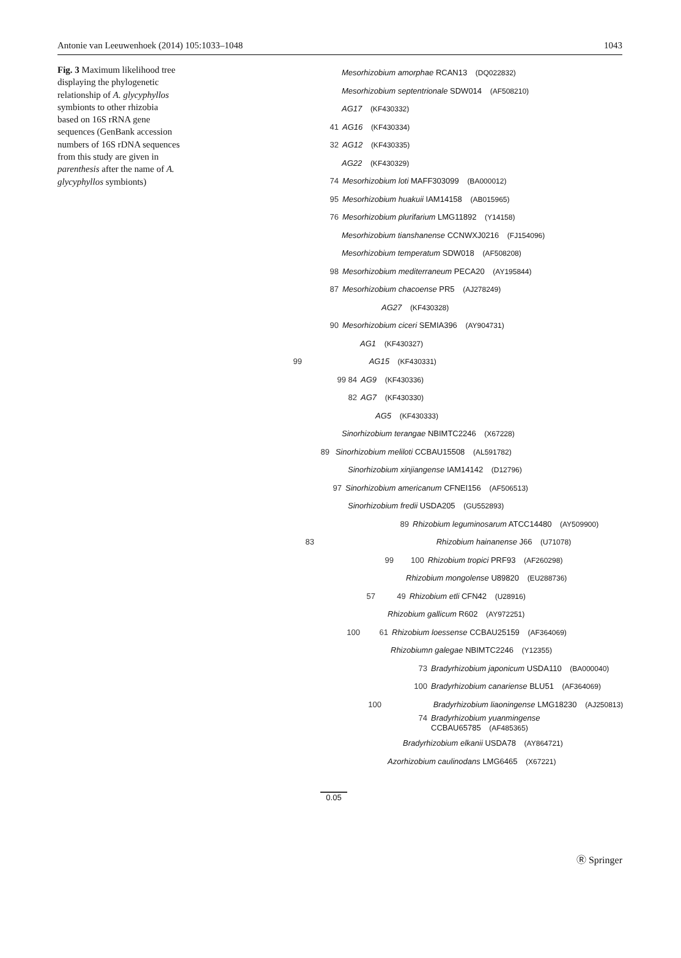Antonie van Leeuwenhoek (2014) 105:1033–1048 1043
Fig. 3 Maximum likelihood tree displaying the phylogenetic relationship of A. glycyphyllos symbionts to other rhizobia based on 16S rRNA gene sequences (GenBank accession numbers of 16S rDNA sequences from this study are given in parenthesis after the name of A. glycyphyllos symbionts)
Mesorhizobium amorphae RCAN13 (DQ022832)
Mesorhizobium septentrionale SDW014 (AF508210)
AG17 (KF430332)
41 AG16 (KF430334)
32 AG12 (KF430335)
AG22 (KF430329)
74 Mesorhizobium loti MAFF303099 (BA000012)
95 Mesorhizobium huakuii IAM14158 (AB015965)
76 Mesorhizobium plurifarium LMG11892 (Y14158)
Mesorhizobium tianshanense CCNWXJ0216 (FJ154096)
Mesorhizobium temperatum SDW018 (AF508208)
98 Mesorhizobium mediterraneum PECA20 (AY195844)
87 Mesorhizobium chacoense PR5 (AJ278249)
AG27 (KF430328)
90 Mesorhizobium ciceri SEMIA396 (AY904731)
AG1 (KF430327)
99 AG15 (KF430331)
99 84 AG9 (KF430336)
82 AG7 (KF430330)
AG5 (KF430333)
Sinorhizobium terangae NBIMTC2246 (X67228)
89 Sinorhizobium meliloti CCBAU15508 (AL591782)
Sinorhizobium xinjiangense IAM14142 (D12796)
97 Sinorhizobium americanum CFNEI156 (AF506513)
Sinorhizobium fredii USDA205 (GU552893)
89 Rhizobium leguminosarum ATCC14480 (AY509900)
83 Rhizobium hainanense J66 (U71078)
99 100 Rhizobium tropici PRF93 (AF260298)
Rhizobium mongolense U89820 (EU288736)
57 49 Rhizobium etli CFN42 (U28916)
Rhizobium gallicum R602 (AY972251)
100 61 Rhizobium loessense CCBAU25159 (AF364069)
Rhizobiumn galegae NBIMTC2246 (Y12355)
73 Bradyrhizobium japonicum USDA110 (BA000040)
100 Bradyrhizobium canariense BLU51 (AF364069)
100 Bradyrhizobium liaoningense LMG18230 (AJ250813)
74 Bradyrhizobium yuanmingense
CCBAU65785 (AF485365)
Bradyrhizobium elkanii USDA78 (AY864721)
Azorhizobium caulinodans LMG6465 (X67221)
0.05
Ⓡ Springer